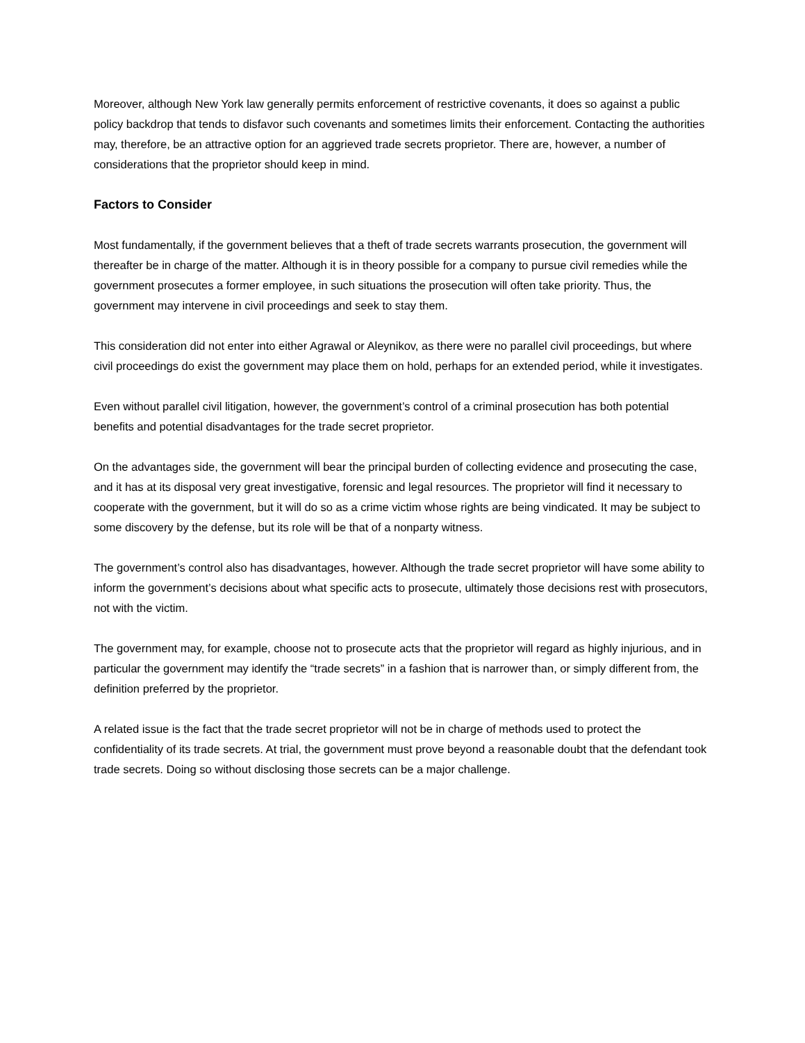Moreover, although New York law generally permits enforcement of restrictive covenants, it does so against a public policy backdrop that tends to disfavor such covenants and sometimes limits their enforcement. Contacting the authorities may, therefore, be an attractive option for an aggrieved trade secrets proprietor. There are, however, a number of considerations that the proprietor should keep in mind.
Factors to Consider
Most fundamentally, if the government believes that a theft of trade secrets warrants prosecution, the government will thereafter be in charge of the matter. Although it is in theory possible for a company to pursue civil remedies while the government prosecutes a former employee, in such situations the prosecution will often take priority. Thus, the government may intervene in civil proceedings and seek to stay them.
This consideration did not enter into either Agrawal or Aleynikov, as there were no parallel civil proceedings, but where civil proceedings do exist the government may place them on hold, perhaps for an extended period, while it investigates.
Even without parallel civil litigation, however, the government’s control of a criminal prosecution has both potential benefits and potential disadvantages for the trade secret proprietor.
On the advantages side, the government will bear the principal burden of collecting evidence and prosecuting the case, and it has at its disposal very great investigative, forensic and legal resources. The proprietor will find it necessary to cooperate with the government, but it will do so as a crime victim whose rights are being vindicated. It may be subject to some discovery by the defense, but its role will be that of a nonparty witness.
The government’s control also has disadvantages, however. Although the trade secret proprietor will have some ability to inform the government’s decisions about what specific acts to prosecute, ultimately those decisions rest with prosecutors, not with the victim.
The government may, for example, choose not to prosecute acts that the proprietor will regard as highly injurious, and in particular the government may identify the “trade secrets” in a fashion that is narrower than, or simply different from, the definition preferred by the proprietor.
A related issue is the fact that the trade secret proprietor will not be in charge of methods used to protect the confidentiality of its trade secrets. At trial, the government must prove beyond a reasonable doubt that the defendant took trade secrets. Doing so without disclosing those secrets can be a major challenge.